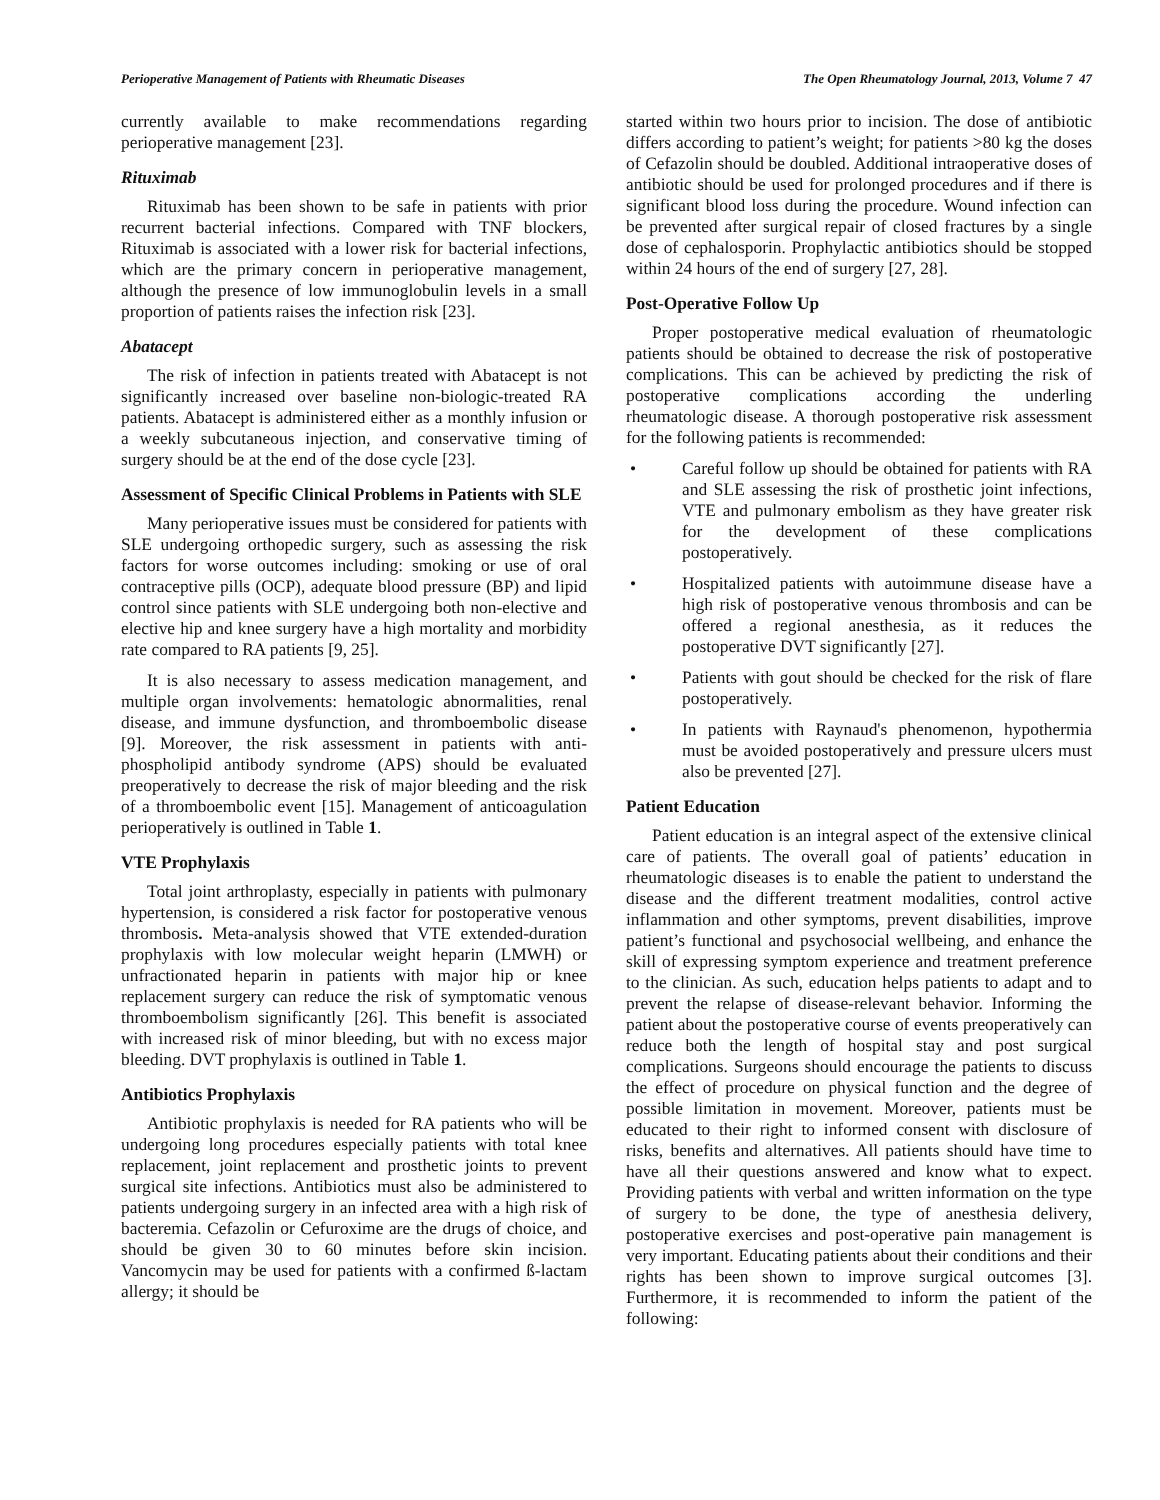Perioperative Management of Patients with Rheumatic Diseases The Open Rheumatology Journal, 2013, Volume 7 47
currently available to make recommendations regarding perioperative management [23].
Rituximab
Rituximab has been shown to be safe in patients with prior recurrent bacterial infections. Compared with TNF blockers, Rituximab is associated with a lower risk for bacterial infections, which are the primary concern in perioperative management, although the presence of low immunoglobulin levels in a small proportion of patients raises the infection risk [23].
Abatacept
The risk of infection in patients treated with Abatacept is not significantly increased over baseline non-biologic-treated RA patients. Abatacept is administered either as a monthly infusion or a weekly subcutaneous injection, and conservative timing of surgery should be at the end of the dose cycle [23].
Assessment of Specific Clinical Problems in Patients with SLE
Many perioperative issues must be considered for patients with SLE undergoing orthopedic surgery, such as assessing the risk factors for worse outcomes including: smoking or use of oral contraceptive pills (OCP), adequate blood pressure (BP) and lipid control since patients with SLE undergoing both non-elective and elective hip and knee surgery have a high mortality and morbidity rate compared to RA patients [9, 25].
It is also necessary to assess medication management, and multiple organ involvements: hematologic abnormalities, renal disease, and immune dysfunction, and thromboembolic disease [9]. Moreover, the risk assessment in patients with anti-phospholipid antibody syndrome (APS) should be evaluated preoperatively to decrease the risk of major bleeding and the risk of a thromboembolic event [15]. Management of anticoagulation perioperatively is outlined in Table 1.
VTE Prophylaxis
Total joint arthroplasty, especially in patients with pulmonary hypertension, is considered a risk factor for postoperative venous thrombosis. Meta-analysis showed that VTE extended-duration prophylaxis with low molecular weight heparin (LMWH) or unfractionated heparin in patients with major hip or knee replacement surgery can reduce the risk of symptomatic venous thromboembolism significantly [26]. This benefit is associated with increased risk of minor bleeding, but with no excess major bleeding. DVT prophylaxis is outlined in Table 1.
Antibiotics Prophylaxis
Antibiotic prophylaxis is needed for RA patients who will be undergoing long procedures especially patients with total knee replacement, joint replacement and prosthetic joints to prevent surgical site infections. Antibiotics must also be administered to patients undergoing surgery in an infected area with a high risk of bacteremia. Cefazolin or Cefuroxime are the drugs of choice, and should be given 30 to 60 minutes before skin incision. Vancomycin may be used for patients with a confirmed ß-lactam allergy; it should be
started within two hours prior to incision. The dose of antibiotic differs according to patient’s weight; for patients >80 kg the doses of Cefazolin should be doubled. Additional intraoperative doses of antibiotic should be used for prolonged procedures and if there is significant blood loss during the procedure. Wound infection can be prevented after surgical repair of closed fractures by a single dose of cephalosporin. Prophylactic antibiotics should be stopped within 24 hours of the end of surgery [27, 28].
Post-Operative Follow Up
Proper postoperative medical evaluation of rheumatologic patients should be obtained to decrease the risk of postoperative complications. This can be achieved by predicting the risk of postoperative complications according the underling rheumatologic disease. A thorough postoperative risk assessment for the following patients is recommended:
• Careful follow up should be obtained for patients with RA and SLE assessing the risk of prosthetic joint infections, VTE and pulmonary embolism as they have greater risk for the development of these complications postoperatively.
• Hospitalized patients with autoimmune disease have a high risk of postoperative venous thrombosis and can be offered a regional anesthesia, as it reduces the postoperative DVT significantly [27].
• Patients with gout should be checked for the risk of flare postoperatively.
• In patients with Raynaud's phenomenon, hypothermia must be avoided postoperatively and pressure ulcers must also be prevented [27].
Patient Education
Patient education is an integral aspect of the extensive clinical care of patients. The overall goal of patients’ education in rheumatologic diseases is to enable the patient to understand the disease and the different treatment modalities, control active inflammation and other symptoms, prevent disabilities, improve patient’s functional and psychosocial wellbeing, and enhance the skill of expressing symptom experience and treatment preference to the clinician. As such, education helps patients to adapt and to prevent the relapse of disease-relevant behavior. Informing the patient about the postoperative course of events preoperatively can reduce both the length of hospital stay and post surgical complications. Surgeons should encourage the patients to discuss the effect of procedure on physical function and the degree of possible limitation in movement. Moreover, patients must be educated to their right to informed consent with disclosure of risks, benefits and alternatives. All patients should have time to have all their questions answered and know what to expect. Providing patients with verbal and written information on the type of surgery to be done, the type of anesthesia delivery, postoperative exercises and post-operative pain management is very important. Educating patients about their conditions and their rights has been shown to improve surgical outcomes [3]. Furthermore, it is recommended to inform the patient of the following: